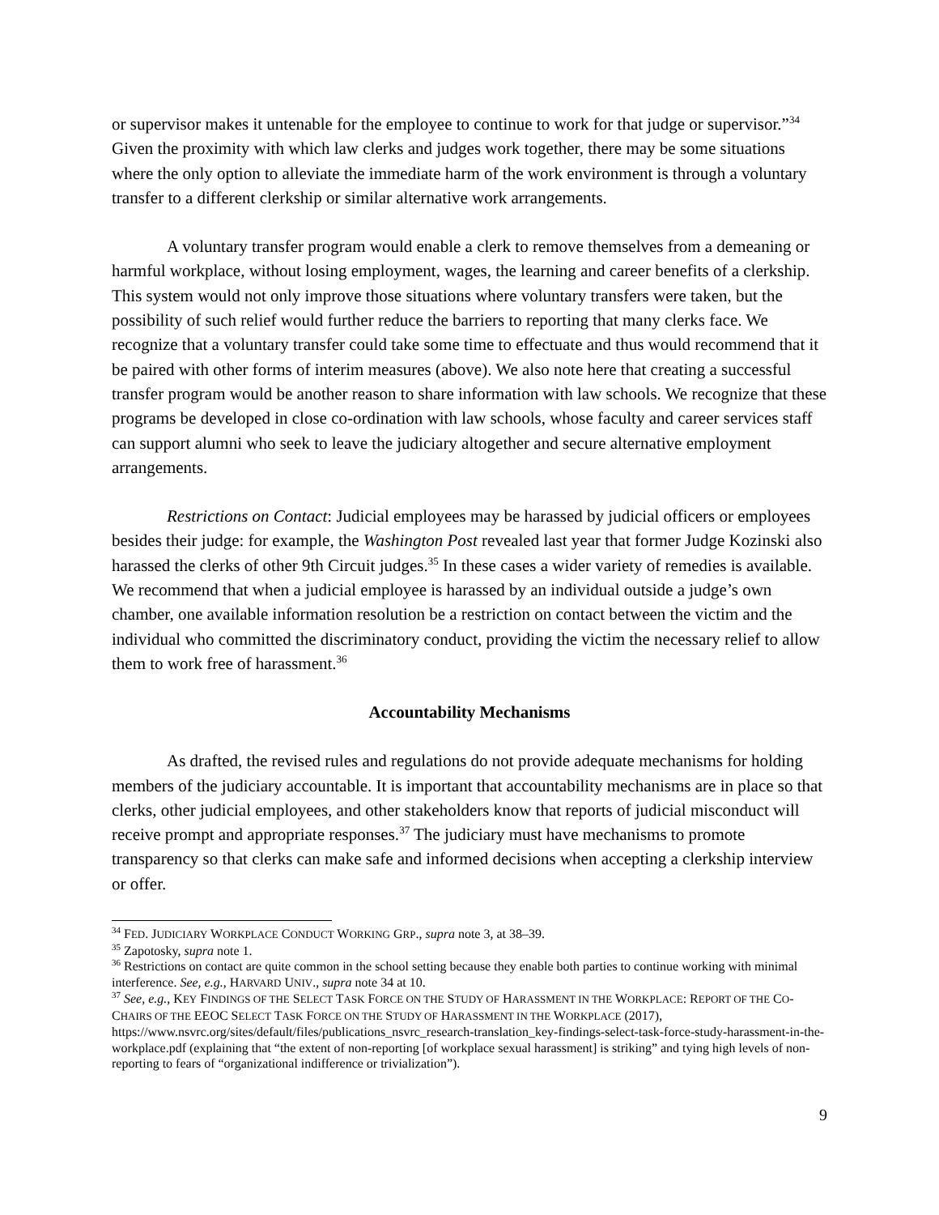or supervisor makes it untenable for the employee to continue to work for that judge or supervisor.”<sup>34</sup> Given the proximity with which law clerks and judges work together, there may be some situations where the only option to alleviate the immediate harm of the work environment is through a voluntary transfer to a different clerkship or similar alternative work arrangements.
A voluntary transfer program would enable a clerk to remove themselves from a demeaning or harmful workplace, without losing employment, wages, the learning and career benefits of a clerkship. This system would not only improve those situations where voluntary transfers were taken, but the possibility of such relief would further reduce the barriers to reporting that many clerks face. We recognize that a voluntary transfer could take some time to effectuate and thus would recommend that it be paired with other forms of interim measures (above). We also note here that creating a successful transfer program would be another reason to share information with law schools. We recognize that these programs be developed in close co-ordination with law schools, whose faculty and career services staff can support alumni who seek to leave the judiciary altogether and secure alternative employment arrangements.
Restrictions on Contact: Judicial employees may be harassed by judicial officers or employees besides their judge: for example, the Washington Post revealed last year that former Judge Kozinski also harassed the clerks of other 9th Circuit judges.<sup>35</sup> In these cases a wider variety of remedies is available. We recommend that when a judicial employee is harassed by an individual outside a judge’s own chamber, one available information resolution be a restriction on contact between the victim and the individual who committed the discriminatory conduct, providing the victim the necessary relief to allow them to work free of harassment.<sup>36</sup>
Accountability Mechanisms
As drafted, the revised rules and regulations do not provide adequate mechanisms for holding members of the judiciary accountable. It is important that accountability mechanisms are in place so that clerks, other judicial employees, and other stakeholders know that reports of judicial misconduct will receive prompt and appropriate responses.<sup>37</sup> The judiciary must have mechanisms to promote transparency so that clerks can make safe and informed decisions when accepting a clerkship interview or offer.
<sup>34</sup> FED. JUDICIARY WORKPLACE CONDUCT WORKING GRP., supra note 3, at 38–39.
<sup>35</sup> Zapotosky, supra note 1.
<sup>36</sup> Restrictions on contact are quite common in the school setting because they enable both parties to continue working with minimal interference. See, e.g., HARVARD UNIV., supra note 34 at 10.
<sup>37</sup> See, e.g., KEY FINDINGS OF THE SELECT TASK FORCE ON THE STUDY OF HARASSMENT IN THE WORKPLACE: REPORT OF THE CO-CHAIRS OF THE EEOC SELECT TASK FORCE ON THE STUDY OF HARASSMENT IN THE WORKPLACE (2017), https://www.nsvrc.org/sites/default/files/publications_nsvrc_research-translation_key-findings-select-task-force-study-harassment-in-the-workplace.pdf (explaining that “the extent of non-reporting [of workplace sexual harassment] is striking” and tying high levels of non-reporting to fears of “organizational indifference or trivialization”).
9